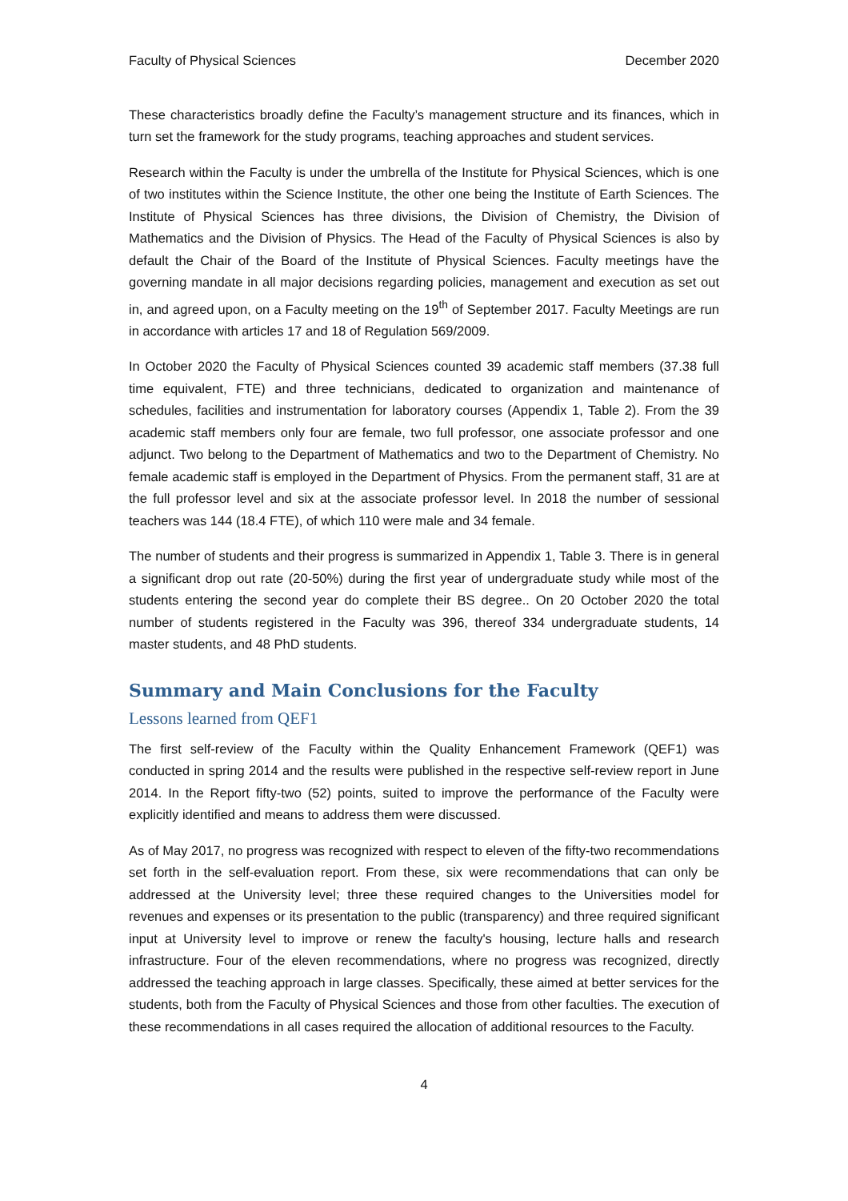Faculty of Physical Sciences December 2020
These characteristics broadly define the Faculty’s management structure and its finances, which in turn set the framework for the study programs, teaching approaches and student services.
Research within the Faculty is under the umbrella of the Institute for Physical Sciences, which is one of two institutes within the Science Institute, the other one being the Institute of Earth Sciences. The Institute of Physical Sciences has three divisions, the Division of Chemistry, the Division of Mathematics and the Division of Physics. The Head of the Faculty of Physical Sciences is also by default the Chair of the Board of the Institute of Physical Sciences. Faculty meetings have the governing mandate in all major decisions regarding policies, management and execution as set out in, and agreed upon, on a Faculty meeting on the 19<sup>th</sup> of September 2017. Faculty Meetings are run in accordance with articles 17 and 18 of Regulation 569/2009.
In October 2020 the Faculty of Physical Sciences counted 39 academic staff members (37.38 full time equivalent, FTE) and three technicians, dedicated to organization and maintenance of schedules, facilities and instrumentation for laboratory courses (Appendix 1, Table 2). From the 39 academic staff members only four are female, two full professor, one associate professor and one adjunct. Two belong to the Department of Mathematics and two to the Department of Chemistry. No female academic staff is employed in the Department of Physics. From the permanent staff, 31 are at the full professor level and six at the associate professor level. In 2018 the number of sessional teachers was 144 (18.4 FTE), of which 110 were male and 34 female.
The number of students and their progress is summarized in Appendix 1, Table 3. There is in general a significant drop out rate (20-50%) during the first year of undergraduate study while most of the students entering the second year do complete their BS degree.. On 20 October 2020 the total number of students registered in the Faculty was 396, thereof 334 undergraduate students, 14 master students, and 48 PhD students.
Summary and Main Conclusions for the Faculty
Lessons learned from QEF1
The first self-review of the Faculty within the Quality Enhancement Framework (QEF1) was conducted in spring 2014 and the results were published in the respective self-review report in June 2014. In the Report fifty-two (52) points, suited to improve the performance of the Faculty were explicitly identified and means to address them were discussed.
As of May 2017, no progress was recognized with respect to eleven of the fifty-two recommendations set forth in the self-evaluation report. From these, six were recommendations that can only be addressed at the University level; three these required changes to the Universities model for revenues and expenses or its presentation to the public (transparency) and three required significant input at University level to improve or renew the faculty's housing, lecture halls and research infrastructure. Four of the eleven recommendations, where no progress was recognized, directly addressed the teaching approach in large classes. Specifically, these aimed at better services for the students, both from the Faculty of Physical Sciences and those from other faculties. The execution of these recommendations in all cases required the allocation of additional resources to the Faculty.
4